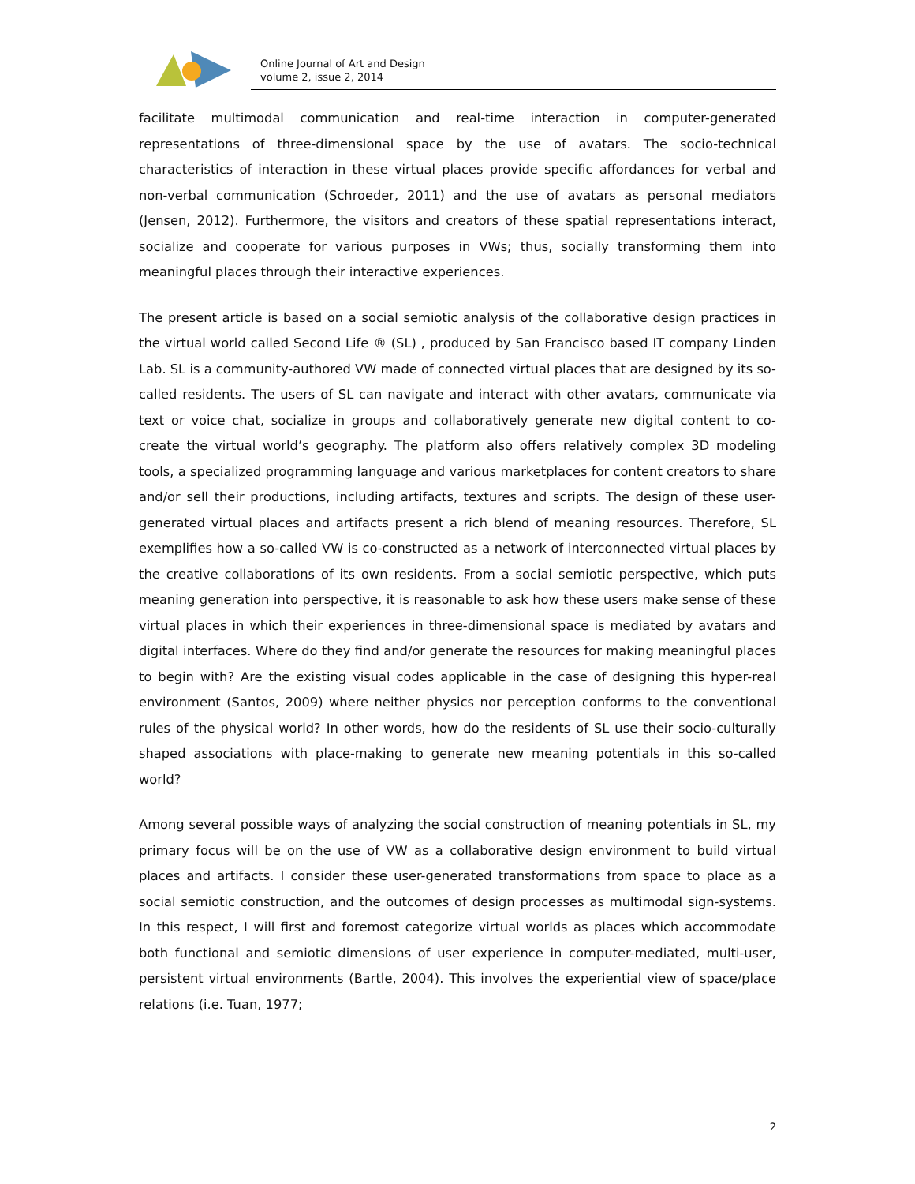Online Journal of Art and Design
volume 2, issue 2, 2014
facilitate multimodal communication and real-time interaction in computer-generated representations of three-dimensional space by the use of avatars. The socio-technical characteristics of interaction in these virtual places provide specific affordances for verbal and non-verbal communication (Schroeder, 2011) and the use of avatars as personal mediators (Jensen, 2012). Furthermore, the visitors and creators of these spatial representations interact, socialize and cooperate for various purposes in VWs; thus, socially transforming them into meaningful places through their interactive experiences.
The present article is based on a social semiotic analysis of the collaborative design practices in the virtual world called Second Life ® (SL) , produced by San Francisco based IT company Linden Lab. SL is a community-authored VW made of connected virtual places that are designed by its so-called residents. The users of SL can navigate and interact with other avatars, communicate via text or voice chat, socialize in groups and collaboratively generate new digital content to co-create the virtual world’s geography. The platform also offers relatively complex 3D modeling tools, a specialized programming language and various marketplaces for content creators to share and/or sell their productions, including artifacts, textures and scripts. The design of these user-generated virtual places and artifacts present a rich blend of meaning resources. Therefore, SL exemplifies how a so-called VW is co-constructed as a network of interconnected virtual places by the creative collaborations of its own residents. From a social semiotic perspective, which puts meaning generation into perspective, it is reasonable to ask how these users make sense of these virtual places in which their experiences in three-dimensional space is mediated by avatars and digital interfaces. Where do they find and/or generate the resources for making meaningful places to begin with? Are the existing visual codes applicable in the case of designing this hyper-real environment (Santos, 2009) where neither physics nor perception conforms to the conventional rules of the physical world? In other words, how do the residents of SL use their socio-culturally shaped associations with place-making to generate new meaning potentials in this so-called world?
Among several possible ways of analyzing the social construction of meaning potentials in SL, my primary focus will be on the use of VW as a collaborative design environment to build virtual places and artifacts. I consider these user-generated transformations from space to place as a social semiotic construction, and the outcomes of design processes as multimodal sign-systems. In this respect, I will first and foremost categorize virtual worlds as places which accommodate both functional and semiotic dimensions of user experience in computer-mediated, multi-user, persistent virtual environments (Bartle, 2004). This involves the experiential view of space/place relations (i.e. Tuan, 1977;
2